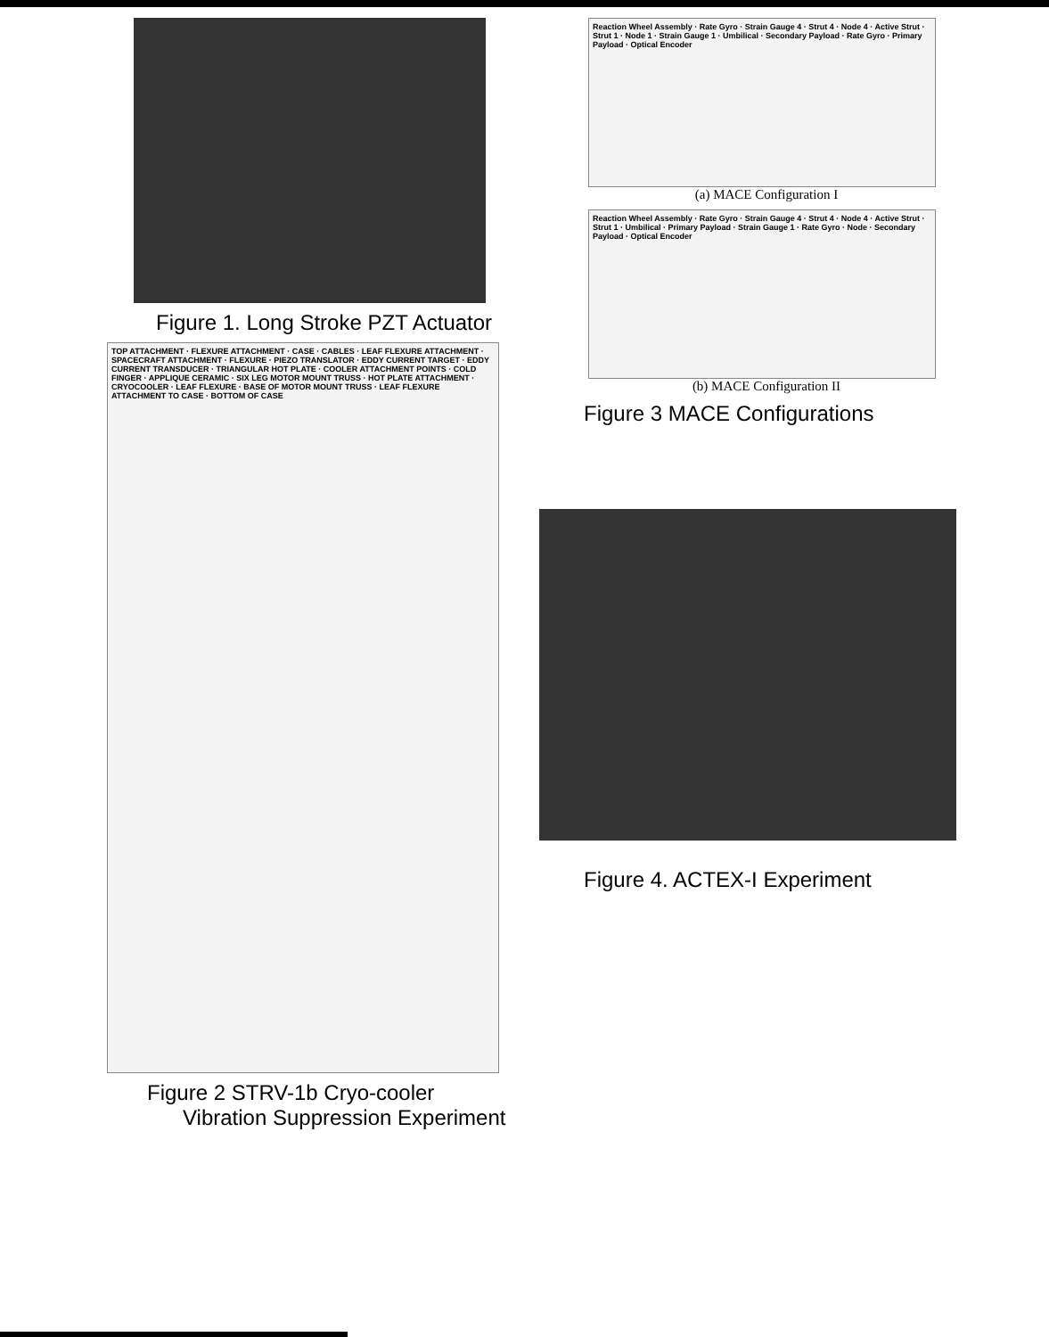Figure 1. Long Stroke PZT Actuator
TOP ATTACHMENT · FLEXURE ATTACHMENT · CASE · CABLES · LEAF FLEXURE ATTACHMENT · SPACECRAFT ATTACHMENT · FLEXURE · PIEZO TRANSLATOR · EDDY CURRENT TARGET · EDDY CURRENT TRANSDUCER · TRIANGULAR HOT PLATE · COOLER ATTACHMENT POINTS · COLD FINGER · APPLIQUE CERAMIC · SIX LEG MOTOR MOUNT TRUSS · HOT PLATE ATTACHMENT · CRYOCOOLER · LEAF FLEXURE · BASE OF MOTOR MOUNT TRUSS · LEAF FLEXURE ATTACHMENT TO CASE · BOTTOM OF CASE
Figure 2 STRV-1b Cryo-cooler
Vibration Suppression Experiment
Reaction Wheel Assembly · Rate Gyro · Strain Gauge 4 · Strut 4 · Node 4 · Active Strut · Strut 1 · Node 1 · Strain Gauge 1 · Umbilical · Secondary Payload · Rate Gyro · Primary Payload · Optical Encoder
(a) MACE Configuration I
Reaction Wheel Assembly · Rate Gyro · Strain Gauge 4 · Strut 4 · Node 4 · Active Strut · Strut 1 · Umbilical · Primary Payload · Strain Gauge 1 · Rate Gyro · Node · Secondary Payload · Optical Encoder
(b) MACE Configuration II
Figure 3 MACE Configurations
Figure 4. ACTEX-I Experiment